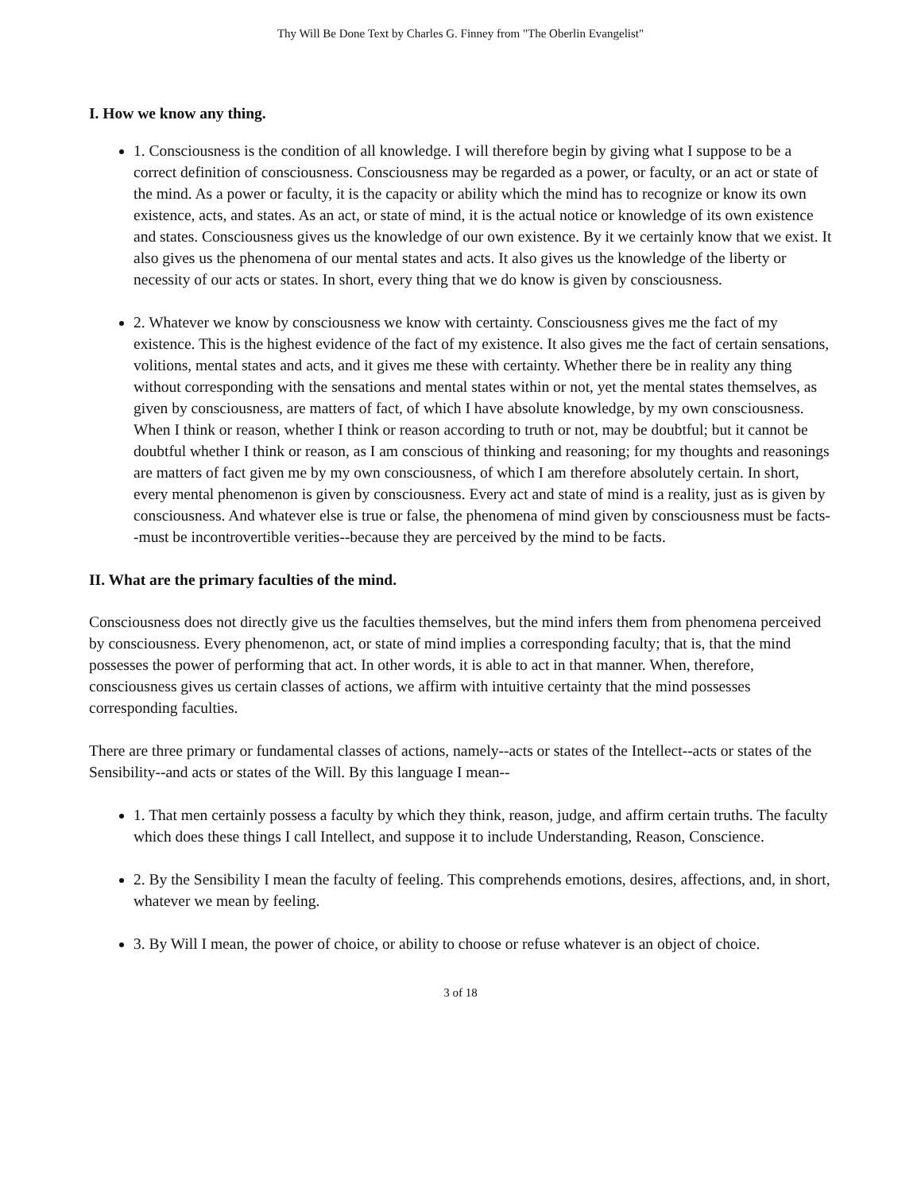Thy Will Be Done Text by Charles G. Finney from "The Oberlin Evangelist"
I. How we know any thing.
1. Consciousness is the condition of all knowledge. I will therefore begin by giving what I suppose to be a correct definition of consciousness. Consciousness may be regarded as a power, or faculty, or an act or state of the mind. As a power or faculty, it is the capacity or ability which the mind has to recognize or know its own existence, acts, and states. As an act, or state of mind, it is the actual notice or knowledge of its own existence and states. Consciousness gives us the knowledge of our own existence. By it we certainly know that we exist. It also gives us the phenomena of our mental states and acts. It also gives us the knowledge of the liberty or necessity of our acts or states. In short, every thing that we do know is given by consciousness.
2. Whatever we know by consciousness we know with certainty. Consciousness gives me the fact of my existence. This is the highest evidence of the fact of my existence. It also gives me the fact of certain sensations, volitions, mental states and acts, and it gives me these with certainty. Whether there be in reality any thing without corresponding with the sensations and mental states within or not, yet the mental states themselves, as given by consciousness, are matters of fact, of which I have absolute knowledge, by my own consciousness. When I think or reason, whether I think or reason according to truth or not, may be doubtful; but it cannot be doubtful whether I think or reason, as I am conscious of thinking and reasoning; for my thoughts and reasonings are matters of fact given me by my own consciousness, of which I am therefore absolutely certain. In short, every mental phenomenon is given by consciousness. Every act and state of mind is a reality, just as is given by consciousness. And whatever else is true or false, the phenomena of mind given by consciousness must be facts--must be incontrovertible verities--because they are perceived by the mind to be facts.
II. What are the primary faculties of the mind.
Consciousness does not directly give us the faculties themselves, but the mind infers them from phenomena perceived by consciousness. Every phenomenon, act, or state of mind implies a corresponding faculty; that is, that the mind possesses the power of performing that act. In other words, it is able to act in that manner. When, therefore, consciousness gives us certain classes of actions, we affirm with intuitive certainty that the mind possesses corresponding faculties.
There are three primary or fundamental classes of actions, namely--acts or states of the Intellect--acts or states of the Sensibility--and acts or states of the Will. By this language I mean--
1. That men certainly possess a faculty by which they think, reason, judge, and affirm certain truths. The faculty which does these things I call Intellect, and suppose it to include Understanding, Reason, Conscience.
2. By the Sensibility I mean the faculty of feeling. This comprehends emotions, desires, affections, and, in short, whatever we mean by feeling.
3. By Will I mean, the power of choice, or ability to choose or refuse whatever is an object of choice.
3 of 18